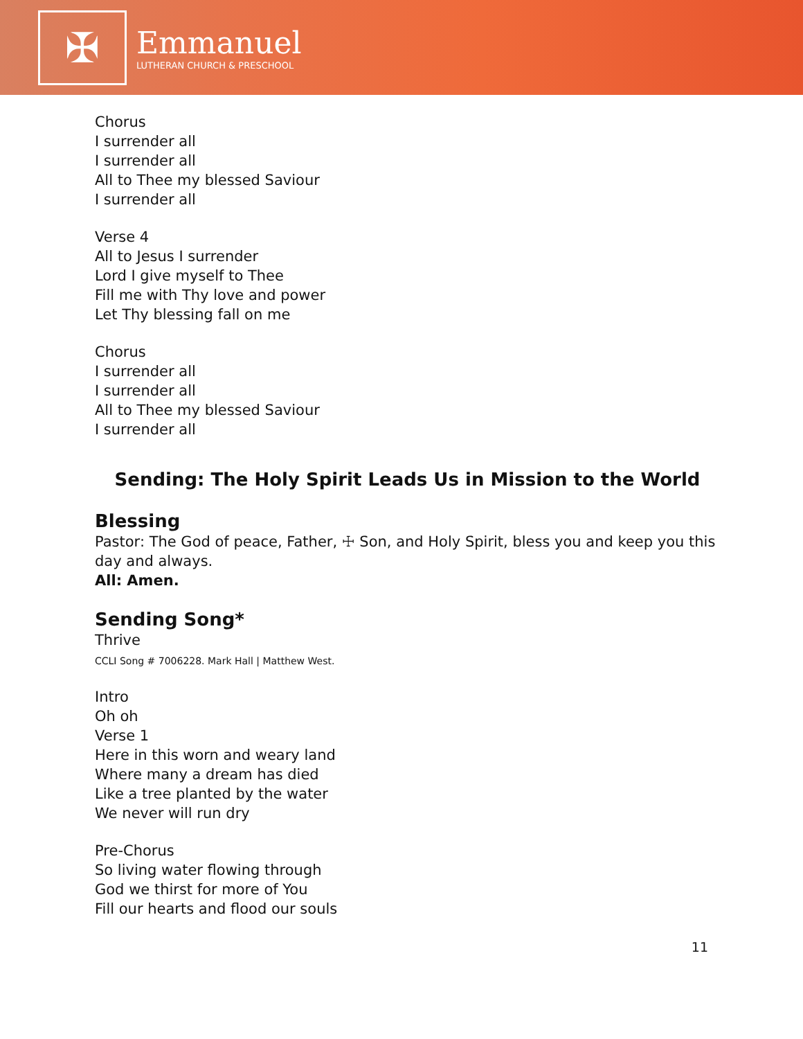✠
Emmanuel
LUTHERAN CHURCH & PRESCHOOL
Chorus
I surrender all
I surrender all
All to Thee my blessed Saviour
I surrender all
Verse 4
All to Jesus I surrender
Lord I give myself to Thee
Fill me with Thy love and power
Let Thy blessing fall on me
Chorus
I surrender all
I surrender all
All to Thee my blessed Saviour
I surrender all
Sending: The Holy Spirit Leads Us in Mission to the World
Blessing
Pastor: The God of peace, Father, ☩ Son, and Holy Spirit, bless you and keep you this day and always.
All: Amen.
Sending Song*
Thrive
CCLI Song # 7006228. Mark Hall | Matthew West.
Intro
Oh oh
Verse 1
Here in this worn and weary land
Where many a dream has died
Like a tree planted by the water
We never will run dry
Pre-Chorus
So living water flowing through
God we thirst for more of You
Fill our hearts and flood our souls
11